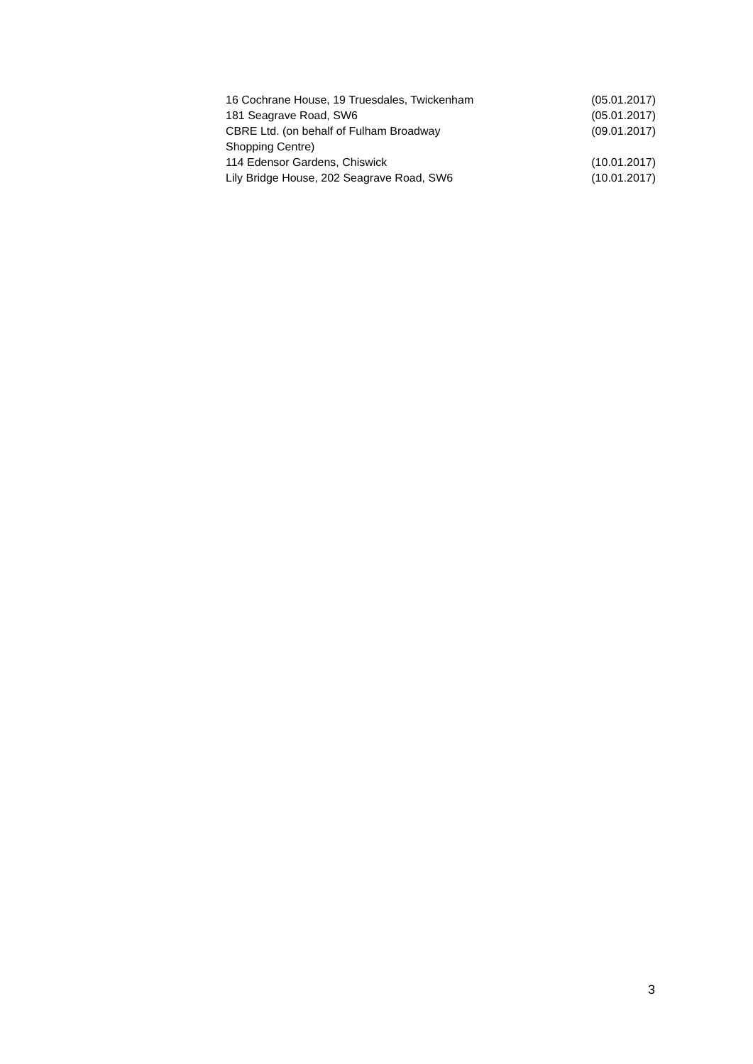| 16 Cochrane House, 19 Truesdales, Twickenham | (05.01.2017) |
| 181 Seagrave Road, SW6 | (05.01.2017) |
| CBRE Ltd. (on behalf of Fulham Broadway Shopping Centre) | (09.01.2017) |
| 114 Edensor Gardens, Chiswick | (10.01.2017) |
| Lily Bridge House, 202 Seagrave Road, SW6 | (10.01.2017) |
3